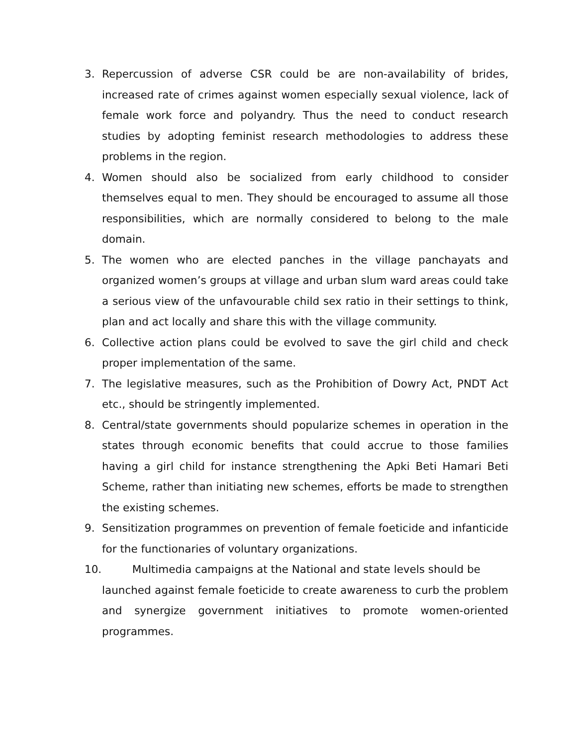3. Repercussion of adverse CSR could be are non-availability of brides, increased rate of crimes against women especially sexual violence, lack of female work force and polyandry. Thus the need to conduct research studies by adopting feminist research methodologies to address these problems in the region.
4. Women should also be socialized from early childhood to consider themselves equal to men. They should be encouraged to assume all those responsibilities, which are normally considered to belong to the male domain.
5. The women who are elected panches in the village panchayats and organized women’s groups at village and urban slum ward areas could take a serious view of the unfavourable child sex ratio in their settings to think, plan and act locally and share this with the village community.
6. Collective action plans could be evolved to save the girl child and check proper implementation of the same.
7. The legislative measures, such as the Prohibition of Dowry Act, PNDT Act etc., should be stringently implemented.
8. Central/state governments should popularize schemes in operation in the states through economic benefits that could accrue to those families having a girl child for instance strengthening the Apki Beti Hamari Beti Scheme, rather than initiating new schemes, efforts be made to strengthen the existing schemes.
9. Sensitization programmes on prevention of female foeticide and infanticide for the functionaries of voluntary organizations.
10. Multimedia campaigns at the National and state levels should be
launched against female foeticide to create awareness to curb the problem and synergize government initiatives to promote women-oriented programmes.